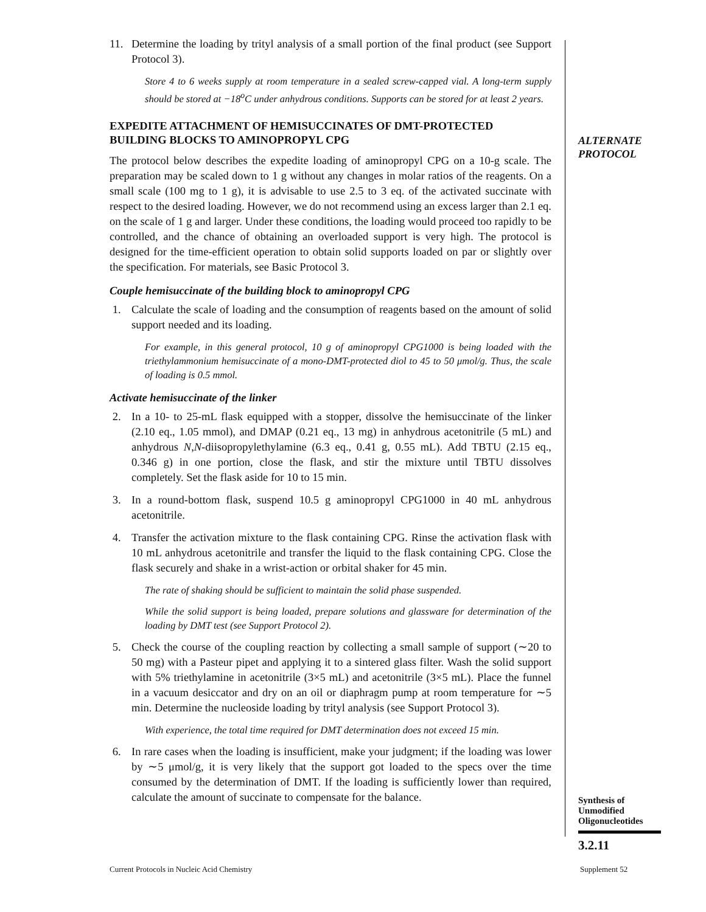11. Determine the loading by trityl analysis of a small portion of the final product (see Support Protocol 3).
Store 4 to 6 weeks supply at room temperature in a sealed screw-capped vial. A long-term supply should be stored at −18<sup>o</sup>C under anhydrous conditions. Supports can be stored for at least 2 years.
EXPEDITE ATTACHMENT OF HEMISUCCINATES OF DMT-PROTECTED BUILDING BLOCKS TO AMINOPROPYL CPG
The protocol below describes the expedite loading of aminopropyl CPG on a 10-g scale. The preparation may be scaled down to 1 g without any changes in molar ratios of the reagents. On a small scale (100 mg to 1 g), it is advisable to use 2.5 to 3 eq. of the activated succinate with respect to the desired loading. However, we do not recommend using an excess larger than 2.1 eq. on the scale of 1 g and larger. Under these conditions, the loading would proceed too rapidly to be controlled, and the chance of obtaining an overloaded support is very high. The protocol is designed for the time-efficient operation to obtain solid supports loaded on par or slightly over the specification. For materials, see Basic Protocol 3.
Couple hemisuccinate of the building block to aminopropyl CPG
1. Calculate the scale of loading and the consumption of reagents based on the amount of solid support needed and its loading.
For example, in this general protocol, 10 g of aminopropyl CPG1000 is being loaded with the triethylammonium hemisuccinate of a mono-DMT-protected diol to 45 to 50 μmol/g. Thus, the scale of loading is 0.5 mmol.
Activate hemisuccinate of the linker
2. In a 10- to 25-mL flask equipped with a stopper, dissolve the hemisuccinate of the linker (2.10 eq., 1.05 mmol), and DMAP (0.21 eq., 13 mg) in anhydrous acetonitrile (5 mL) and anhydrous N,N-diisopropylethylamine (6.3 eq., 0.41 g, 0.55 mL). Add TBTU (2.15 eq., 0.346 g) in one portion, close the flask, and stir the mixture until TBTU dissolves completely. Set the flask aside for 10 to 15 min.
3. In a round-bottom flask, suspend 10.5 g aminopropyl CPG1000 in 40 mL anhydrous acetonitrile.
4. Transfer the activation mixture to the flask containing CPG. Rinse the activation flask with 10 mL anhydrous acetonitrile and transfer the liquid to the flask containing CPG. Close the flask securely and shake in a wrist-action or orbital shaker for 45 min.
The rate of shaking should be sufficient to maintain the solid phase suspended.
While the solid support is being loaded, prepare solutions and glassware for determination of the loading by DMT test (see Support Protocol 2).
5. Check the course of the coupling reaction by collecting a small sample of support (∼20 to 50 mg) with a Pasteur pipet and applying it to a sintered glass filter. Wash the solid support with 5% triethylamine in acetonitrile (3×5 mL) and acetonitrile (3×5 mL). Place the funnel in a vacuum desiccator and dry on an oil or diaphragm pump at room temperature for ∼5 min. Determine the nucleoside loading by trityl analysis (see Support Protocol 3).
With experience, the total time required for DMT determination does not exceed 15 min.
6. In rare cases when the loading is insufficient, make your judgment; if the loading was lower by ∼5 μmol/g, it is very likely that the support got loaded to the specs over the time consumed by the determination of DMT. If the loading is sufficiently lower than required, calculate the amount of succinate to compensate for the balance.
ALTERNATE
PROTOCOL
Synthesis of
Unmodified
Oligonucleotides
3.2.11
Current Protocols in Nucleic Acid Chemistry
Supplement 52